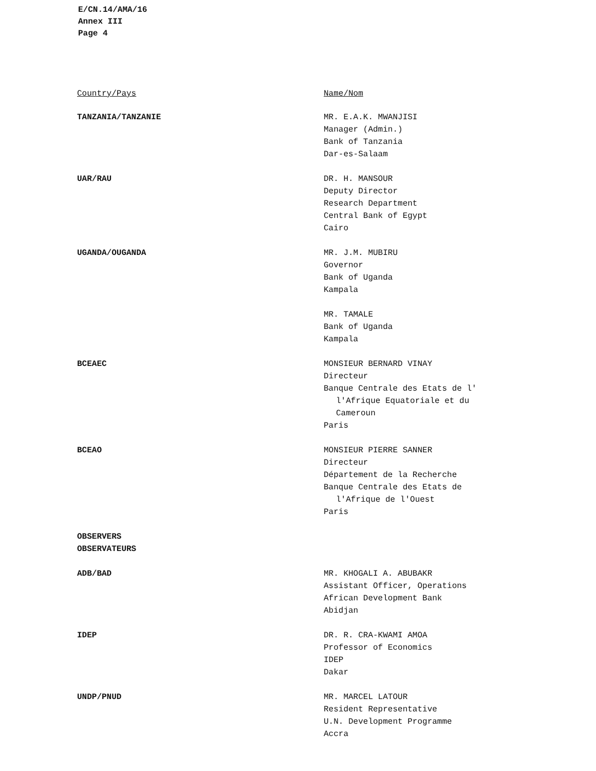E/CN.14/AMA/16
Annex III
Page 4
| Country/Pays | Name/Nom |
| --- | --- |
| TANZANIA/TANZANIE | MR. E.A.K. MWANJISI Manager (Admin.) Bank of Tanzania Dar-es-Salaam |
| UAR/RAU | DR. H. MANSOUR Deputy Director Research Department Central Bank of Egypt Cairo |
| UGANDA/OUGANDA | MR. J.M. MUBIRU Governor Bank of Uganda Kampala |
| | MR. TAMALE Bank of Uganda Kampala |
| BCEAEC | MONSIEUR BERNARD VINAY Directeur Banque Centrale des Etats de l' l'Afrique Equatoriale et du Cameroun Paris |
| BCEAO | MONSIEUR PIERRE SANNER Directeur Département de la Recherche Banque Centrale des Etats de l'Afrique de l'Ouest Paris |
| OBSERVERS OBSERVATEURS | |
| ADB/BAD | MR. KHOGALI A. ABUBAKR Assistant Officer, Operations African Development Bank Abidjan |
| IDEP | DR. R. CRA-KWAMI AMOA Professor of Economics IDEP Dakar |
| UNDP/PNUD | MR. MARCEL LATOUR Resident Representative U.N. Development Programme Accra |